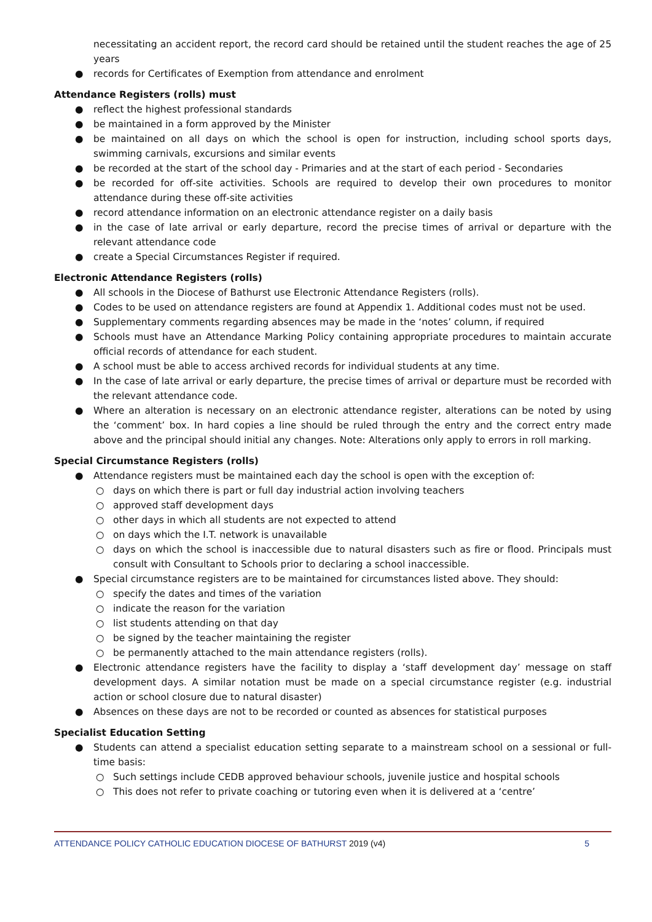necessitating an accident report, the record card should be retained until the student reaches the age of 25 years
● records for Certificates of Exemption from attendance and enrolment
Attendance Registers (rolls) must
● reflect the highest professional standards
● be maintained in a form approved by the Minister
● be maintained on all days on which the school is open for instruction, including school sports days, swimming carnivals, excursions and similar events
● be recorded at the start of the school day - Primaries and at the start of each period - Secondaries
● be recorded for off-site activities. Schools are required to develop their own procedures to monitor attendance during these off-site activities
● record attendance information on an electronic attendance register on a daily basis
● in the case of late arrival or early departure, record the precise times of arrival or departure with the relevant attendance code
● create a Special Circumstances Register if required.
Electronic Attendance Registers (rolls)
● All schools in the Diocese of Bathurst use Electronic Attendance Registers (rolls).
● Codes to be used on attendance registers are found at Appendix 1. Additional codes must not be used.
● Supplementary comments regarding absences may be made in the ‘notes’ column, if required
● Schools must have an Attendance Marking Policy containing appropriate procedures to maintain accurate official records of attendance for each student.
● A school must be able to access archived records for individual students at any time.
● In the case of late arrival or early departure, the precise times of arrival or departure must be recorded with the relevant attendance code.
● Where an alteration is necessary on an electronic attendance register, alterations can be noted by using the ‘comment’ box. In hard copies a line should be ruled through the entry and the correct entry made above and the principal should initial any changes. Note: Alterations only apply to errors in roll marking.
Special Circumstance Registers (rolls)
● Attendance registers must be maintained each day the school is open with the exception of:
○ days on which there is part or full day industrial action involving teachers
○ approved staff development days
○ other days in which all students are not expected to attend
○ on days which the I.T. network is unavailable
○ days on which the school is inaccessible due to natural disasters such as fire or flood. Principals must consult with Consultant to Schools prior to declaring a school inaccessible.
● Special circumstance registers are to be maintained for circumstances listed above. They should:
○ specify the dates and times of the variation
○ indicate the reason for the variation
○ list students attending on that day
○ be signed by the teacher maintaining the register
○ be permanently attached to the main attendance registers (rolls).
● Electronic attendance registers have the facility to display a ‘staff development day’ message on staff development days. A similar notation must be made on a special circumstance register (e.g. industrial action or school closure due to natural disaster)
● Absences on these days are not to be recorded or counted as absences for statistical purposes
Specialist Education Setting
● Students can attend a specialist education setting separate to a mainstream school on a sessional or full-time basis:
○ Such settings include CEDB approved behaviour schools, juvenile justice and hospital schools
○ This does not refer to private coaching or tutoring even when it is delivered at a ‘centre’
ATTENDANCE POLICY CATHOLIC EDUCATION DIOCESE OF BATHURST 2019 (v4) 5